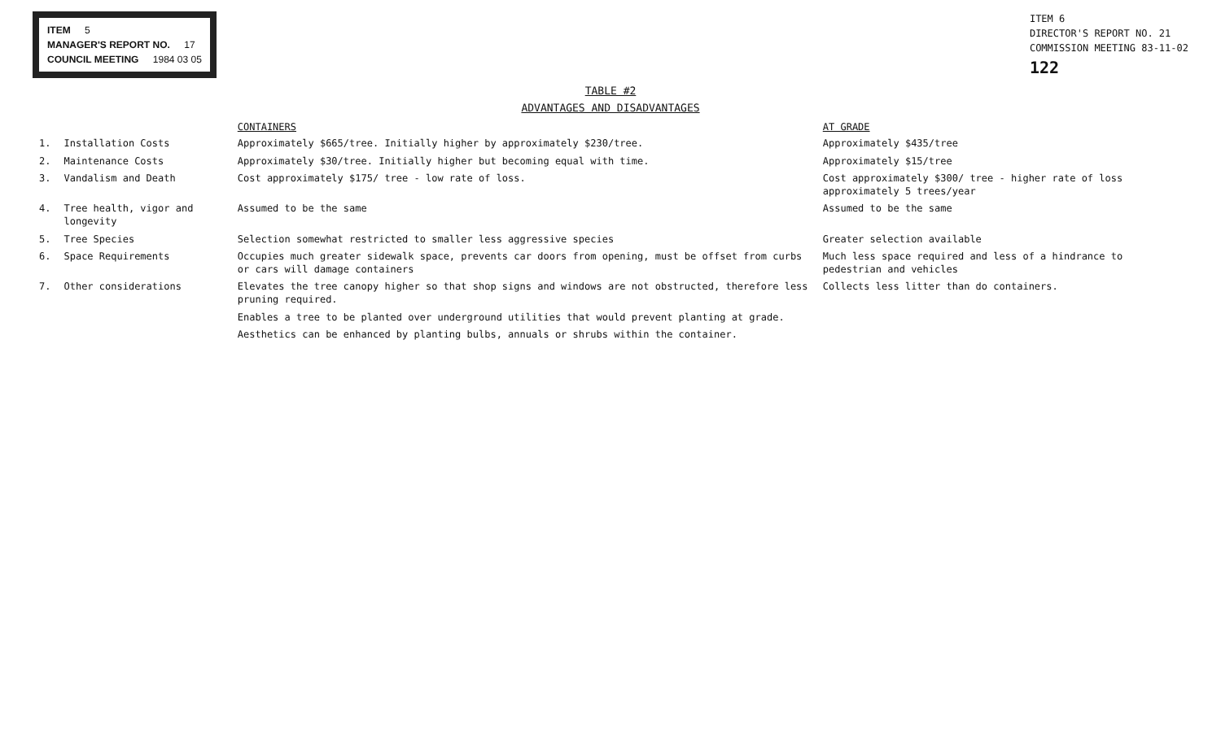ITEM 5
MANAGER'S REPORT NO. 17
COUNCIL MEETING 1984 03 05
ITEM 6
DIRECTOR'S REPORT NO. 21
COMMISSION MEETING 83-11-02
122
TABLE #2
ADVANTAGES AND DISADVANTAGES
| | | CONTAINERS | AT GRADE |
| --- | --- | --- | --- |
| 1. | Installation Costs | Approximately $665/tree. Initially higher by approximately $230/tree. | Approximately $435/tree |
| 2. | Maintenance Costs | Approximately $30/tree. Initially higher but becoming equal with time. | Approximately $15/tree |
| 3. | Vandalism and Death | Cost approximately $175/ tree - low rate of loss. | Cost approximately $300/ tree - higher rate of loss approximately 5 trees/year |
| 4. | Tree health, vigor and longevity | Assumed to be the same | Assumed to be the same |
| 5. | Tree Species | Selection somewhat restricted to smaller less aggressive species | Greater selection available |
| 6. | Space Requirements | Occupies much greater sidewalk space, prevents car doors from opening, must be offset from curbs or cars will damage containers | Much less space required and less of a hindrance to pedestrian and vehicles |
| 7. | Other considerations | Elevates the tree canopy higher so that shop signs and windows are not obstructed, therefore less pruning required. Enables a tree to be planted over underground utilities that would prevent planting at grade. Aesthetics can be enhanced by planting bulbs, annuals or shrubs within the container. | Collects less litter than do containers. |